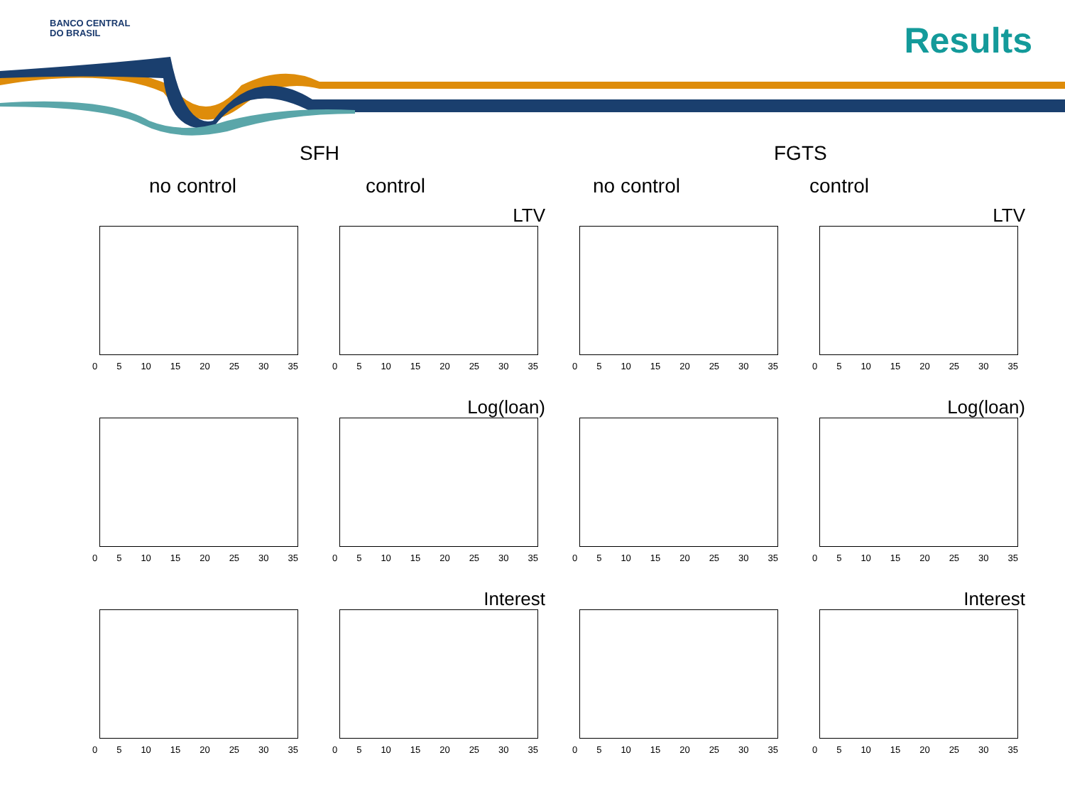BANCO CENTRAL
DO BRASIL
Results
SFH FGTS
no control control no control control
0 5 10 15 20 25 30 35
LTV
0 5 10 15 20 25 30 35
0 5 10 15 20 25 30 35
LTV
0 5 10 15 20 25 30 35
0 5 10 15 20 25 30 35
Log(loan)
0 5 10 15 20 25 30 35
0 5 10 15 20 25 30 35
Log(loan)
0 5 10 15 20 25 30 35
0 5 10 15 20 25 30 35
Interest
0 5 10 15 20 25 30 35
0 5 10 15 20 25 30 35
Interest
0 5 10 15 20 25 30 35